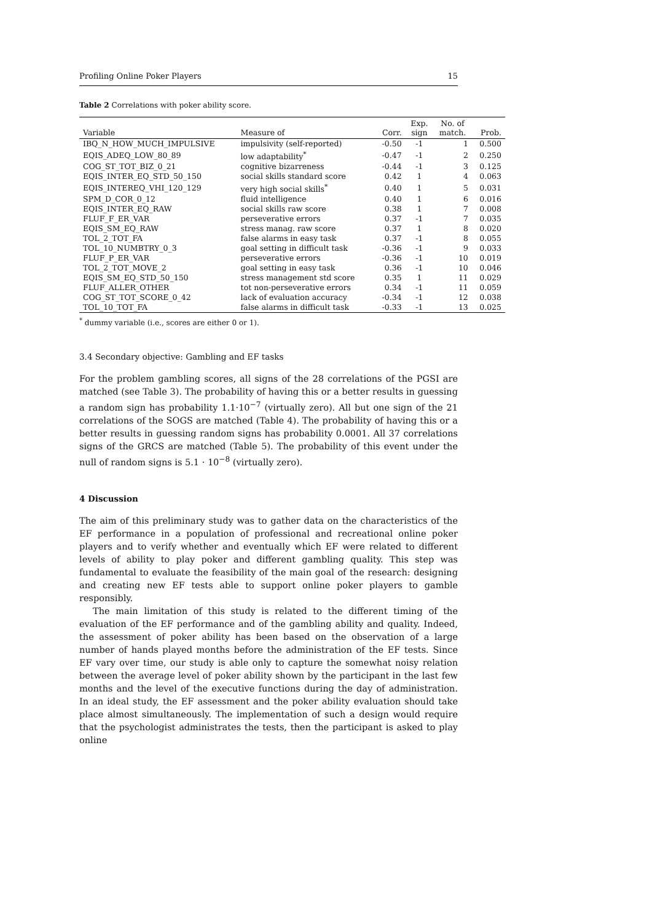Profiling Online Poker Players 15
Table 2 Correlations with poker ability score.
| Variable | Measure of | Corr. | Exp. sign | No. of match. | Prob. |
| --- | --- | --- | --- | --- | --- |
| IBQ_N_HOW_MUCH_IMPULSIVE | impulsivity (self-reported) | -0.50 | -1 | 1 | 0.500 |
| EQIS_ADEQ_LOW_80_89 | low adaptability<sup>*</sup> | -0.47 | -1 | 2 | 0.250 |
| COG_ST_TOT_BIZ_0_21 | cognitive bizarreness | -0.44 | -1 | 3 | 0.125 |
| EQIS_INTER_EQ_STD_50_150 | social skills standard score | 0.42 | 1 | 4 | 0.063 |
| EQIS_INTEREQ_VHI_120_129 | very high social skills<sup>*</sup> | 0.40 | 1 | 5 | 0.031 |
| SPM_D_COR_0_12 | fluid intelligence | 0.40 | 1 | 6 | 0.016 |
| EQIS_INTER_EQ_RAW | social skills raw score | 0.38 | 1 | 7 | 0.008 |
| FLUF_F_ER_VAR | perseverative errors | 0.37 | -1 | 7 | 0.035 |
| EQIS_SM_EQ_RAW | stress manag. raw score | 0.37 | 1 | 8 | 0.020 |
| TOL_2_TOT_FA | false alarms in easy task | 0.37 | -1 | 8 | 0.055 |
| TOL_10_NUMBTRY_0_3 | goal setting in difficult task | -0.36 | -1 | 9 | 0.033 |
| FLUF_P_ER_VAR | perseverative errors | -0.36 | -1 | 10 | 0.019 |
| TOL_2_TOT_MOVE_2 | goal setting in easy task | 0.36 | -1 | 10 | 0.046 |
| EQIS_SM_EQ_STD_50_150 | stress management std score | 0.35 | 1 | 11 | 0.029 |
| FLUF_ALLER_OTHER | tot non-perseverative errors | 0.34 | -1 | 11 | 0.059 |
| COG_ST_TOT_SCORE_0_42 | lack of evaluation accuracy | -0.34 | -1 | 12 | 0.038 |
| TOL_10_TOT_FA | false alarms in difficult task | -0.33 | -1 | 13 | 0.025 |
<sup>*</sup> dummy variable (i.e., scores are either 0 or 1).
3.4 Secondary objective: Gambling and EF tasks
For the problem gambling scores, all signs of the 28 correlations of the PGSI are matched (see Table 3). The probability of having this or a better results in guessing a random sign has probability 1.1·10<sup>−7</sup> (virtually zero). All but one sign of the 21 correlations of the SOGS are matched (Table 4). The probability of having this or a better results in guessing random signs has probability 0.0001. All 37 correlations signs of the GRCS are matched (Table 5). The probability of this event under the null of random signs is 5.1 · 10<sup>−8</sup> (virtually zero).
4 Discussion
The aim of this preliminary study was to gather data on the characteristics of the EF performance in a population of professional and recreational online poker players and to verify whether and eventually which EF were related to different levels of ability to play poker and different gambling quality. This step was fundamental to evaluate the feasibility of the main goal of the research: designing and creating new EF tests able to support online poker players to gamble responsibly.
The main limitation of this study is related to the different timing of the evaluation of the EF performance and of the gambling ability and quality. Indeed, the assessment of poker ability has been based on the observation of a large number of hands played months before the administration of the EF tests. Since EF vary over time, our study is able only to capture the somewhat noisy relation between the average level of poker ability shown by the participant in the last few months and the level of the executive functions during the day of administration. In an ideal study, the EF assessment and the poker ability evaluation should take place almost simultaneously. The implementation of such a design would require that the psychologist administrates the tests, then the participant is asked to play online